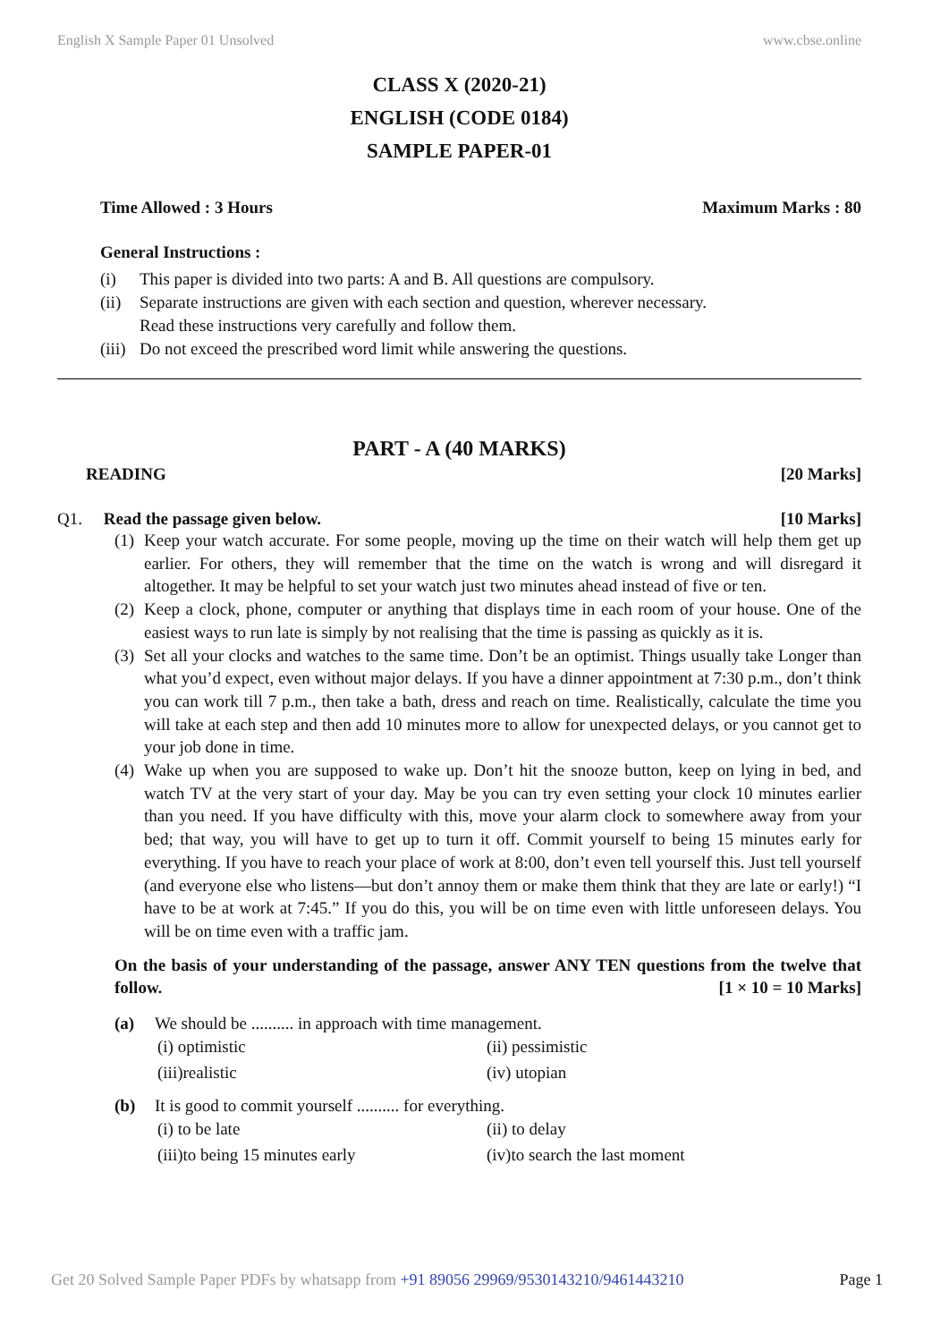English X Sample Paper 01 Unsolved www.cbse.online
CLASS X (2020-21)
ENGLISH (CODE 0184)
SAMPLE PAPER-01
Time Allowed : 3 Hours Maximum Marks : 80
General Instructions :
(i) This paper is divided into two parts: A and B. All questions are compulsory.
(ii) Separate instructions are given with each section and question, wherever necessary.
Read these instructions very carefully and follow them.
(iii) Do not exceed the prescribed word limit while answering the questions.
PART - A (40 MARKS)
READING [20 Marks]
Q1. Read the passage given below. [10 Marks]
(1) Keep your watch accurate. For some people, moving up the time on their watch will help them get up earlier. For others, they will remember that the time on the watch is wrong and will disregard it altogether. It may be helpful to set your watch just two minutes ahead instead of five or ten.
(2) Keep a clock, phone, computer or anything that displays time in each room of your house. One of the easiest ways to run late is simply by not realising that the time is passing as quickly as it is.
(3) Set all your clocks and watches to the same time. Don’t be an optimist. Things usually take Longer than what you’d expect, even without major delays. If you have a dinner appointment at 7:30 p.m., don’t think you can work till 7 p.m., then take a bath, dress and reach on time. Realistically, calculate the time you will take at each step and then add 10 minutes more to allow for unexpected delays, or you cannot get to your job done in time.
(4) Wake up when you are supposed to wake up. Don’t hit the snooze button, keep on lying in bed, and watch TV at the very start of your day. May be you can try even setting your clock 10 minutes earlier than you need. If you have difficulty with this, move your alarm clock to somewhere away from your bed; that way, you will have to get up to turn it off. Commit yourself to being 15 minutes early for everything. If you have to reach your place of work at 8:00, don’t even tell yourself this. Just tell yourself (and everyone else who listens—but don’t annoy them or make them think that they are late or early!) “I have to be at work at 7:45.” If you do this, you will be on time even with little unforeseen delays. You will be on time even with a traffic jam.
On the basis of your understanding of the passage, answer ANY TEN questions from the twelve that follow. [1 × 10 = 10 Marks]
(a) We should be .......... in approach with time management.
(i) optimistic (ii) pessimistic (iii)realistic (iv) utopian
(b) It is good to commit yourself .......... for everything.
(i) to be late (ii) to delay (iii)to being 15 minutes early (iv)to search the last moment
Get 20 Solved Sample Paper PDFs by whatsapp from +91 89056 29969/9530143210/9461443210 Page 1